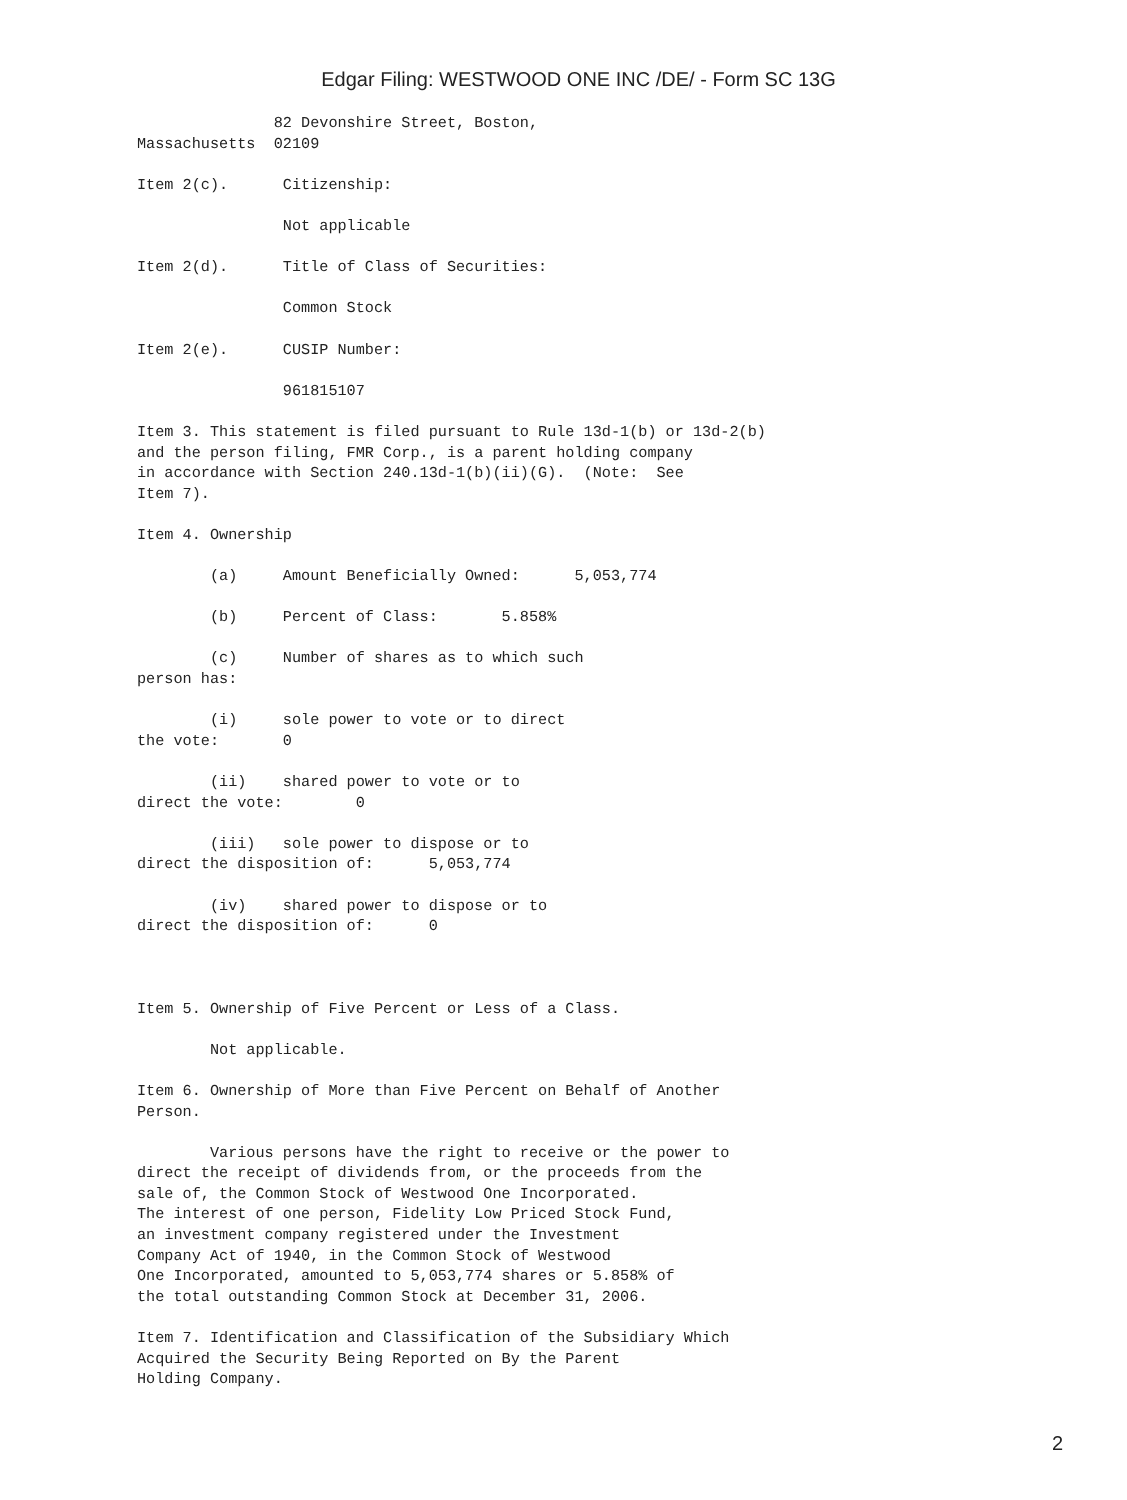Edgar Filing: WESTWOOD ONE INC /DE/ - Form SC 13G
               82 Devonshire Street, Boston,
Massachusetts  02109

Item 2(c).      Citizenship:

                Not applicable

Item 2(d).      Title of Class of Securities:

                Common Stock

Item 2(e).      CUSIP Number:

                961815107

Item 3. This statement is filed pursuant to Rule 13d-1(b) or 13d-2(b)
and the person filing, FMR Corp., is a parent holding company
in accordance with Section 240.13d-1(b)(ii)(G).  (Note:  See
Item 7).

Item 4. Ownership

        (a)     Amount Beneficially Owned:      5,053,774

        (b)     Percent of Class:       5.858%

        (c)     Number of shares as to which such
person has:

        (i)     sole power to vote or to direct
the vote:       0

        (ii)    shared power to vote or to
direct the vote:        0

        (iii)   sole power to dispose or to
direct the disposition of:      5,053,774

        (iv)    shared power to dispose or to
direct the disposition of:      0



Item 5. Ownership of Five Percent or Less of a Class.

        Not applicable.

Item 6. Ownership of More than Five Percent on Behalf of Another
Person.

        Various persons have the right to receive or the power to
direct the receipt of dividends from, or the proceeds from the
sale of, the Common Stock of Westwood One Incorporated.
The interest of one person, Fidelity Low Priced Stock Fund,
an investment company registered under the Investment
Company Act of 1940, in the Common Stock of Westwood
One Incorporated, amounted to 5,053,774 shares or 5.858% of
the total outstanding Common Stock at December 31, 2006.

Item 7. Identification and Classification of the Subsidiary Which
Acquired the Security Being Reported on By the Parent
Holding Company.
2